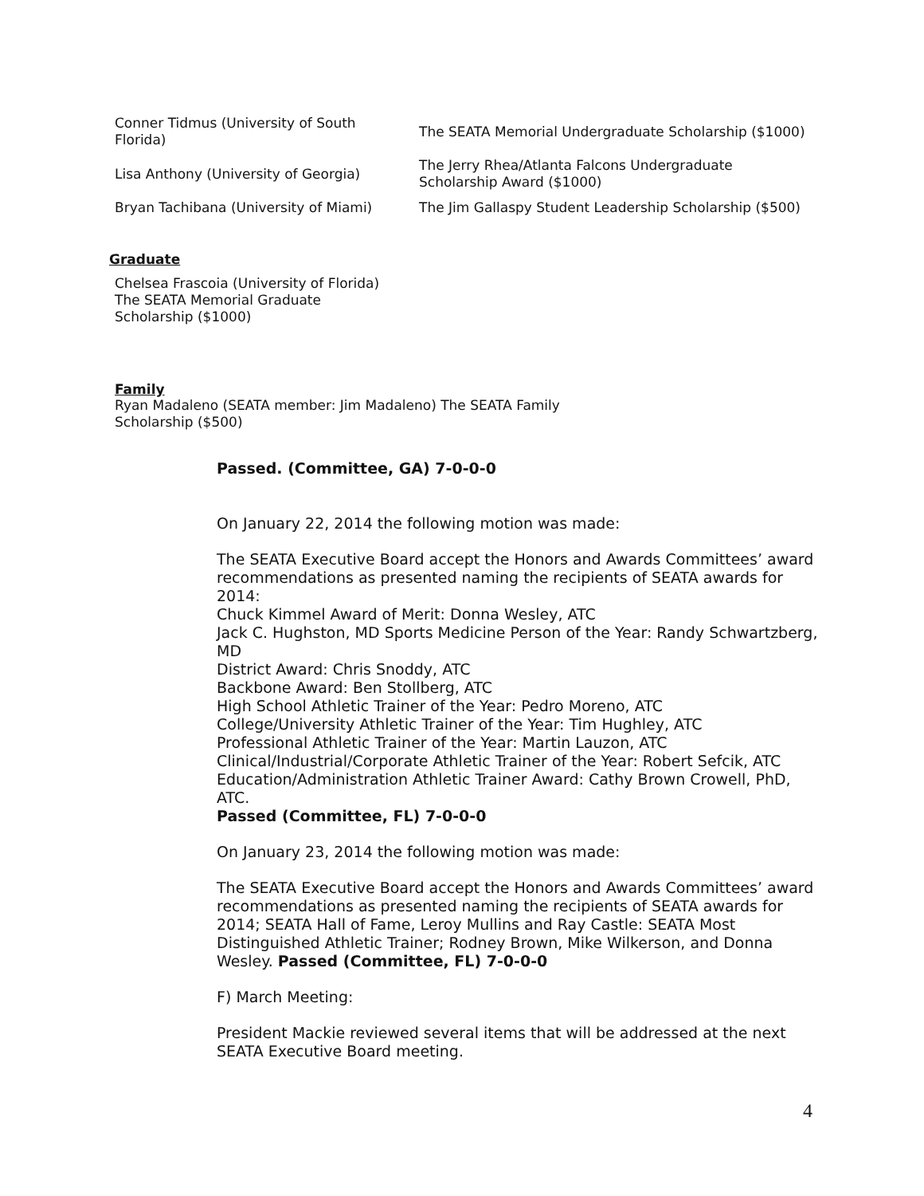| Conner Tidmus (University of South Florida) | The SEATA Memorial Undergraduate Scholarship ($1000) |
| Lisa Anthony (University of Georgia) | The Jerry Rhea/Atlanta Falcons Undergraduate Scholarship Award ($1000) |
| Bryan Tachibana (University of Miami) | The Jim Gallaspy Student Leadership Scholarship ($500) |
Graduate
Chelsea Frascoia (University of Florida)
The SEATA Memorial Graduate
Scholarship ($1000)
Family
Ryan Madaleno (SEATA member: Jim Madaleno) The SEATA Family
Scholarship ($500)
Passed. (Committee, GA) 7-0-0-0
On January 22, 2014 the following motion was made:
The SEATA Executive Board accept the Honors and Awards Committees’ award recommendations as presented naming the recipients of SEATA awards for 2014:
Chuck Kimmel Award of Merit: Donna Wesley, ATC
Jack C. Hughston, MD Sports Medicine Person of the Year: Randy Schwartzberg, MD
District Award: Chris Snoddy, ATC
Backbone Award: Ben Stollberg, ATC
High School Athletic Trainer of the Year: Pedro Moreno, ATC
College/University Athletic Trainer of the Year: Tim Hughley, ATC
Professional Athletic Trainer of the Year: Martin Lauzon, ATC
Clinical/Industrial/Corporate Athletic Trainer of the Year: Robert Sefcik, ATC
Education/Administration Athletic Trainer Award: Cathy Brown Crowell, PhD, ATC.
Passed (Committee, FL) 7-0-0-0
On January 23, 2014 the following motion was made:
The SEATA Executive Board accept the Honors and Awards Committees’ award recommendations as presented naming the recipients of SEATA awards for 2014; SEATA Hall of Fame, Leroy Mullins and Ray Castle: SEATA Most Distinguished Athletic Trainer; Rodney Brown, Mike Wilkerson, and Donna Wesley. Passed (Committee, FL) 7-0-0-0
F) March Meeting:
President Mackie reviewed several items that will be addressed at the next SEATA Executive Board meeting.
4